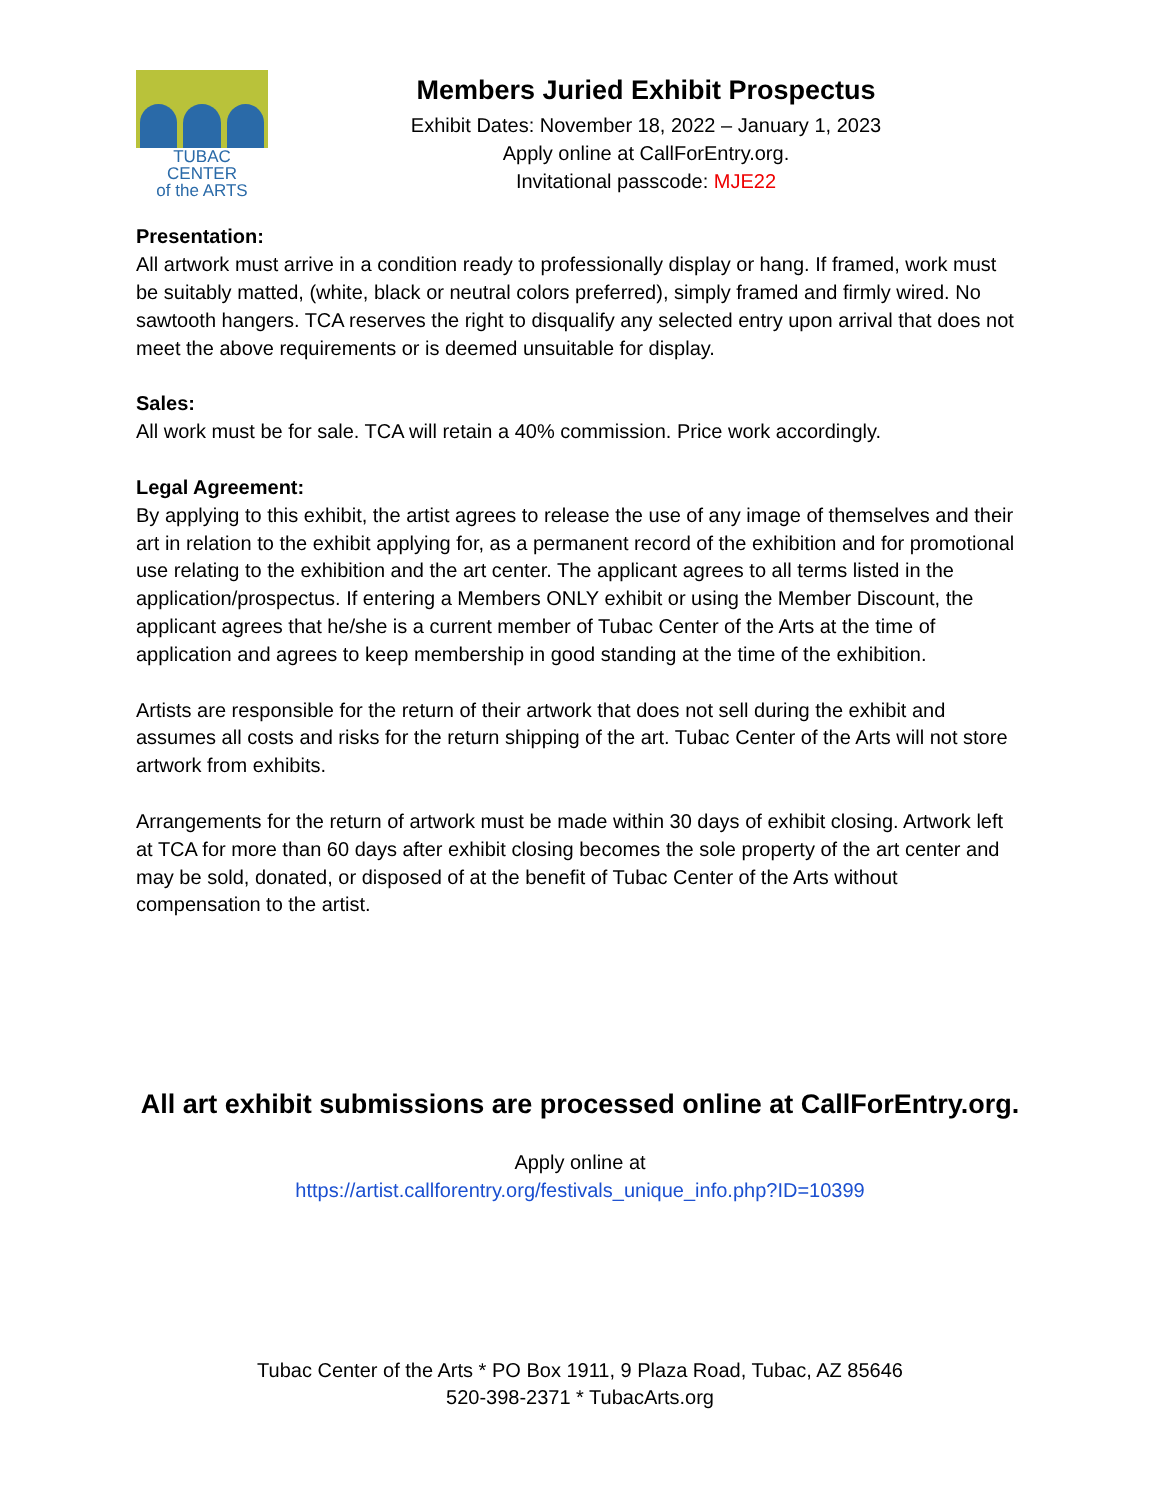TUBAC CENTER
of the ARTS
Members Juried Exhibit Prospectus
Exhibit Dates: November 18, 2022 – January 1, 2023
Apply online at CallForEntry.org.
Invitational passcode: MJE22
Presentation:
All artwork must arrive in a condition ready to professionally display or hang. If framed, work must be suitably matted, (white, black or neutral colors preferred), simply framed and firmly wired. No sawtooth hangers. TCA reserves the right to disqualify any selected entry upon arrival that does not meet the above requirements or is deemed unsuitable for display.
Sales:
All work must be for sale. TCA will retain a 40% commission. Price work accordingly.
Legal Agreement:
By applying to this exhibit, the artist agrees to release the use of any image of themselves and their art in relation to the exhibit applying for, as a permanent record of the exhibition and for promotional use relating to the exhibition and the art center. The applicant agrees to all terms listed in the application/prospectus. If entering a Members ONLY exhibit or using the Member Discount, the applicant agrees that he/she is a current member of Tubac Center of the Arts at the time of application and agrees to keep membership in good standing at the time of the exhibition.
Artists are responsible for the return of their artwork that does not sell during the exhibit and assumes all costs and risks for the return shipping of the art. Tubac Center of the Arts will not store artwork from exhibits.
Arrangements for the return of artwork must be made within 30 days of exhibit closing. Artwork left at TCA for more than 60 days after exhibit closing becomes the sole property of the art center and may be sold, donated, or disposed of at the benefit of Tubac Center of the Arts without compensation to the artist.
All art exhibit submissions are processed online at CallForEntry.org.
Apply online at
https://artist.callforentry.org/festivals_unique_info.php?ID=10399
Tubac Center of the Arts * PO Box 1911, 9 Plaza Road, Tubac, AZ 85646
520-398-2371 * TubacArts.org